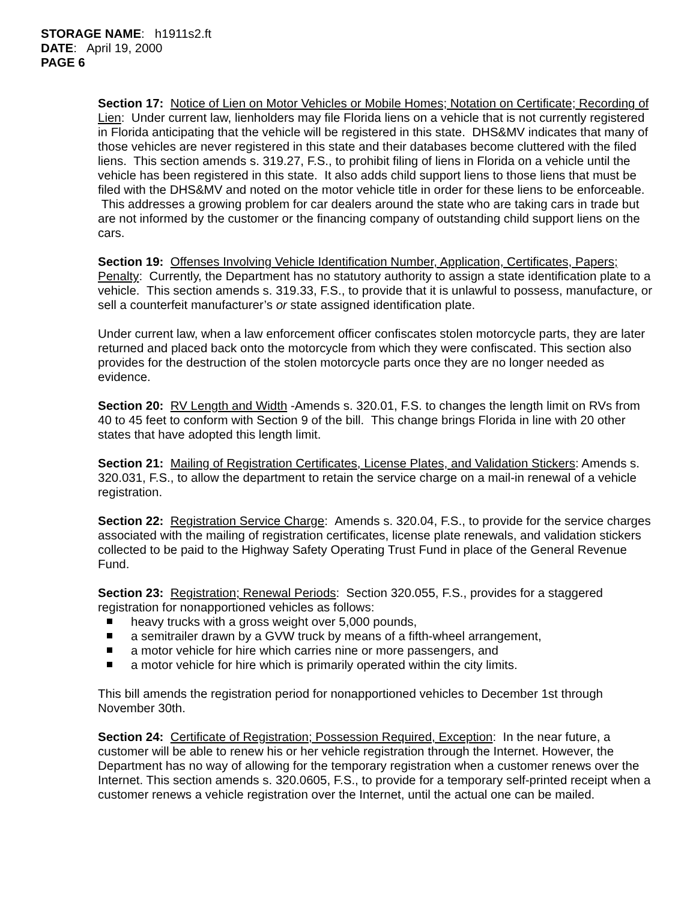STORAGE NAME: h1911s2.ft
DATE: April 19, 2000
PAGE 6
Section 17: Notice of Lien on Motor Vehicles or Mobile Homes; Notation on Certificate; Recording of Lien: Under current law, lienholders may file Florida liens on a vehicle that is not currently registered in Florida anticipating that the vehicle will be registered in this state. DHS&MV indicates that many of those vehicles are never registered in this state and their databases become cluttered with the filed liens. This section amends s. 319.27, F.S., to prohibit filing of liens in Florida on a vehicle until the vehicle has been registered in this state. It also adds child support liens to those liens that must be filed with the DHS&MV and noted on the motor vehicle title in order for these liens to be enforceable. This addresses a growing problem for car dealers around the state who are taking cars in trade but are not informed by the customer or the financing company of outstanding child support liens on the cars.
Section 19: Offenses Involving Vehicle Identification Number, Application, Certificates, Papers; Penalty: Currently, the Department has no statutory authority to assign a state identification plate to a vehicle. This section amends s. 319.33, F.S., to provide that it is unlawful to possess, manufacture, or sell a counterfeit manufacturer’s or state assigned identification plate.
Under current law, when a law enforcement officer confiscates stolen motorcycle parts, they are later returned and placed back onto the motorcycle from which they were confiscated. This section also provides for the destruction of the stolen motorcycle parts once they are no longer needed as evidence.
Section 20: RV Length and Width -Amends s. 320.01, F.S. to changes the length limit on RVs from 40 to 45 feet to conform with Section 9 of the bill. This change brings Florida in line with 20 other states that have adopted this length limit.
Section 21: Mailing of Registration Certificates, License Plates, and Validation Stickers: Amends s. 320.031, F.S., to allow the department to retain the service charge on a mail-in renewal of a vehicle registration.
Section 22: Registration Service Charge: Amends s. 320.04, F.S., to provide for the service charges associated with the mailing of registration certificates, license plate renewals, and validation stickers collected to be paid to the Highway Safety Operating Trust Fund in place of the General Revenue Fund.
Section 23: Registration; Renewal Periods: Section 320.055, F.S., provides for a staggered registration for nonapportioned vehicles as follows:
heavy trucks with a gross weight over 5,000 pounds,
a semitrailer drawn by a GVW truck by means of a fifth-wheel arrangement,
a motor vehicle for hire which carries nine or more passengers, and
a motor vehicle for hire which is primarily operated within the city limits.
This bill amends the registration period for nonapportioned vehicles to December 1st through November 30th.
Section 24: Certificate of Registration; Possession Required, Exception: In the near future, a customer will be able to renew his or her vehicle registration through the Internet. However, the Department has no way of allowing for the temporary registration when a customer renews over the Internet. This section amends s. 320.0605, F.S., to provide for a temporary self-printed receipt when a customer renews a vehicle registration over the Internet, until the actual one can be mailed.